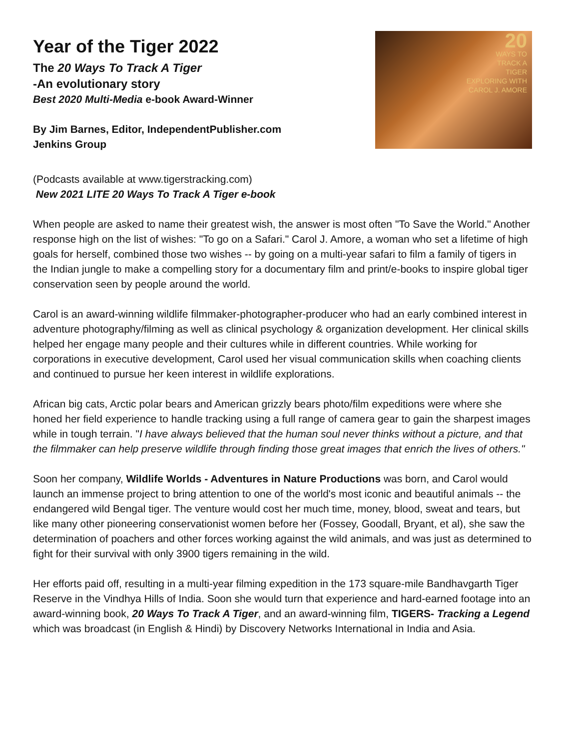Year of the Tiger 2022
The 20 Ways To Track A Tiger
-An evolutionary story
Best 2020 Multi-Media e-book Award-Winner
By Jim Barnes, Editor, IndependentPublisher.com
Jenkins Group
20
WAYS TO
TRACK A
TIGER
EXPLORING WITH
CAROL J. AMORE
(Podcasts available at www.tigerstracking.com)
New 2021 LITE 20 Ways To Track A Tiger e-book
When people are asked to name their greatest wish, the answer is most often "To Save the World." Another response high on the list of wishes: "To go on a Safari." Carol J. Amore, a woman who set a lifetime of high goals for herself, combined those two wishes -- by going on a multi-year safari to film a family of tigers in the Indian jungle to make a compelling story for a documentary film and print/e-books to inspire global tiger conservation seen by people around the world.
Carol is an award-winning wildlife filmmaker-photographer-producer who had an early combined interest in adventure photography/filming as well as clinical psychology & organization development. Her clinical skills helped her engage many people and their cultures while in different countries. While working for corporations in executive development, Carol used her visual communication skills when coaching clients and continued to pursue her keen interest in wildlife explorations.
African big cats, Arctic polar bears and American grizzly bears photo/film expeditions were where she honed her field experience to handle tracking using a full range of camera gear to gain the sharpest images while in tough terrain. "I have always believed that the human soul never thinks without a picture, and that the filmmaker can help preserve wildlife through finding those great images that enrich the lives of others."
Soon her company, Wildlife Worlds - Adventures in Nature Productions was born, and Carol would launch an immense project to bring attention to one of the world's most iconic and beautiful animals -- the endangered wild Bengal tiger. The venture would cost her much time, money, blood, sweat and tears, but like many other pioneering conservationist women before her (Fossey, Goodall, Bryant, et al), she saw the determination of poachers and other forces working against the wild animals, and was just as determined to fight for their survival with only 3900 tigers remaining in the wild.
Her efforts paid off, resulting in a multi-year filming expedition in the 173 square-mile Bandhavgarth Tiger Reserve in the Vindhya Hills of India. Soon she would turn that experience and hard-earned footage into an award-winning book, 20 Ways To Track A Tiger, and an award-winning film, TIGERS- Tracking a Legend which was broadcast (in English & Hindi) by Discovery Networks International in India and Asia.